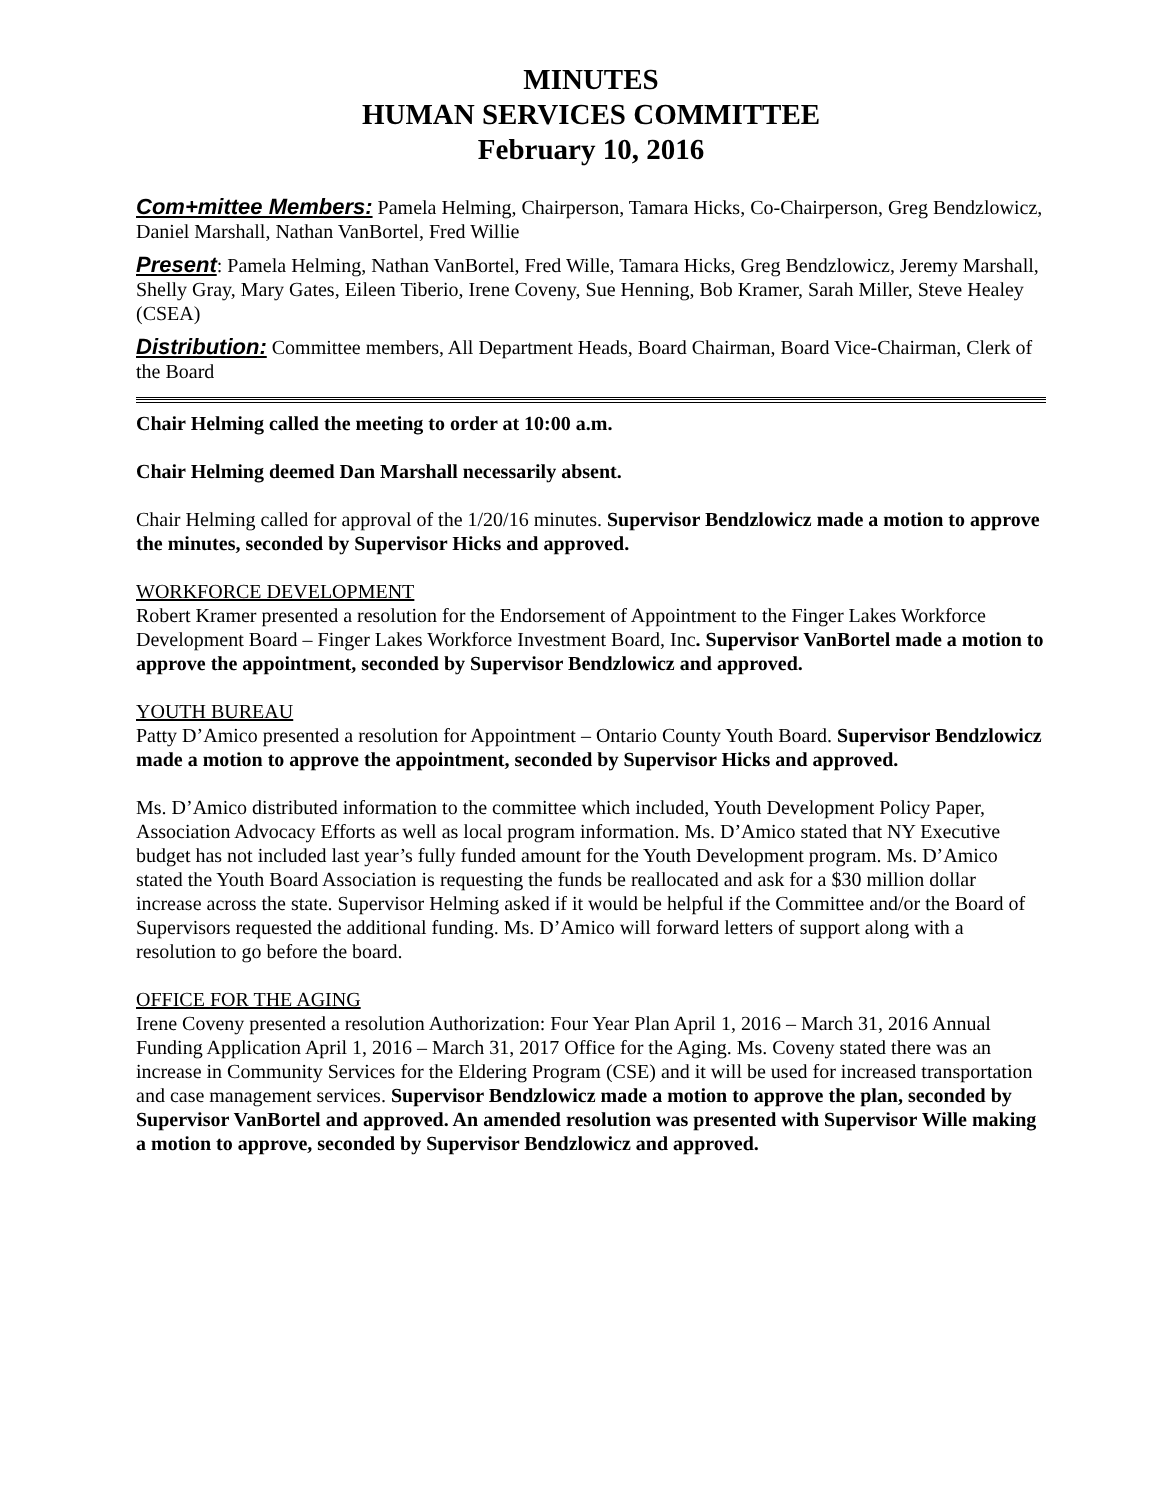MINUTES
HUMAN SERVICES COMMITTEE
February 10, 2016
Com+mittee Members: Pamela Helming, Chairperson, Tamara Hicks, Co-Chairperson, Greg Bendzlowicz, Daniel Marshall, Nathan VanBortel, Fred Willie
Present: Pamela Helming, Nathan VanBortel, Fred Wille, Tamara Hicks, Greg Bendzlowicz, Jeremy Marshall, Shelly Gray, Mary Gates, Eileen Tiberio, Irene Coveny, Sue Henning, Bob Kramer, Sarah Miller, Steve Healey (CSEA)
Distribution: Committee members, All Department Heads, Board Chairman, Board Vice-Chairman, Clerk of the Board
Chair Helming called the meeting to order at 10:00 a.m.
Chair Helming deemed Dan Marshall necessarily absent.
Chair Helming called for approval of the 1/20/16 minutes. Supervisor Bendzlowicz made a motion to approve the minutes, seconded by Supervisor Hicks and approved.
WORKFORCE DEVELOPMENT
Robert Kramer presented a resolution for the Endorsement of Appointment to the Finger Lakes Workforce Development Board – Finger Lakes Workforce Investment Board, Inc. Supervisor VanBortel made a motion to approve the appointment, seconded by Supervisor Bendzlowicz and approved.
YOUTH BUREAU
Patty D’Amico presented a resolution for Appointment – Ontario County Youth Board. Supervisor Bendzlowicz made a motion to approve the appointment, seconded by Supervisor Hicks and approved.
Ms. D’Amico distributed information to the committee which included, Youth Development Policy Paper, Association Advocacy Efforts as well as local program information. Ms. D’Amico stated that NY Executive budget has not included last year’s fully funded amount for the Youth Development program. Ms. D’Amico stated the Youth Board Association is requesting the funds be reallocated and ask for a $30 million dollar increase across the state. Supervisor Helming asked if it would be helpful if the Committee and/or the Board of Supervisors requested the additional funding. Ms. D’Amico will forward letters of support along with a resolution to go before the board.
OFFICE FOR THE AGING
Irene Coveny presented a resolution Authorization: Four Year Plan April 1, 2016 – March 31, 2016 Annual Funding Application April 1, 2016 – March 31, 2017 Office for the Aging. Ms. Coveny stated there was an increase in Community Services for the Eldering Program (CSE) and it will be used for increased transportation and case management services. Supervisor Bendzlowicz made a motion to approve the plan, seconded by Supervisor VanBortel and approved. An amended resolution was presented with Supervisor Wille making a motion to approve, seconded by Supervisor Bendzlowicz and approved.